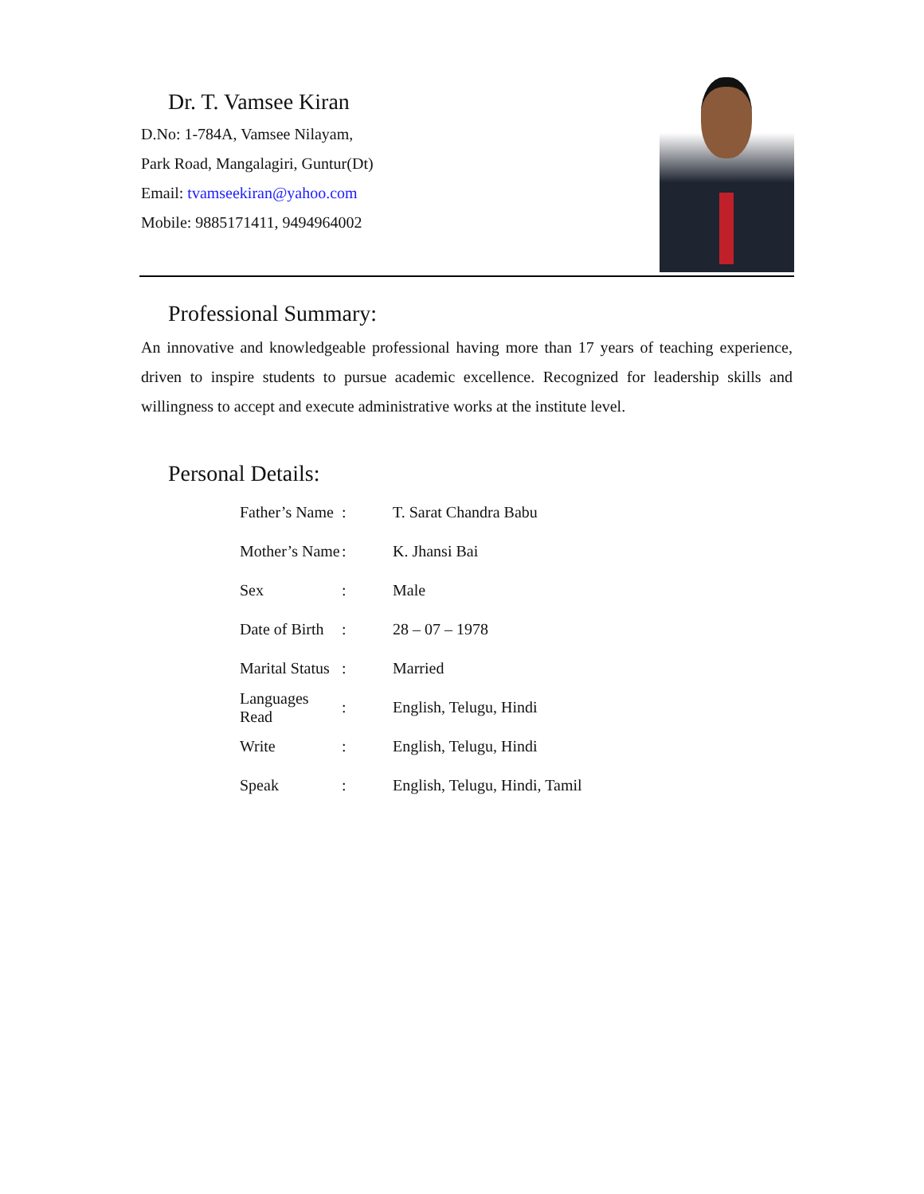Dr. T. Vamsee Kiran
D.No: 1-784A, Vamsee Nilayam,
Park Road, Mangalagiri, Guntur(Dt)
Email: tvamseekiran@yahoo.com
Mobile: 9885171411, 9494964002
Professional Summary:
An innovative and knowledgeable professional having more than 17 years of teaching experience, driven to inspire students to pursue academic excellence. Recognized for leadership skills and willingness to accept and execute administrative works at the institute level.
Personal Details:
| Father’s Name | : | T. Sarat Chandra Babu |
| Mother’s Name | : | K. Jhansi Bai |
| Sex | : | Male |
| Date of Birth | : | 28 – 07 – 1978 |
| Marital Status | : | Married |
| Languages Read | : | English, Telugu, Hindi |
| Write | : | English, Telugu, Hindi |
| Speak | : | English, Telugu, Hindi, Tamil |